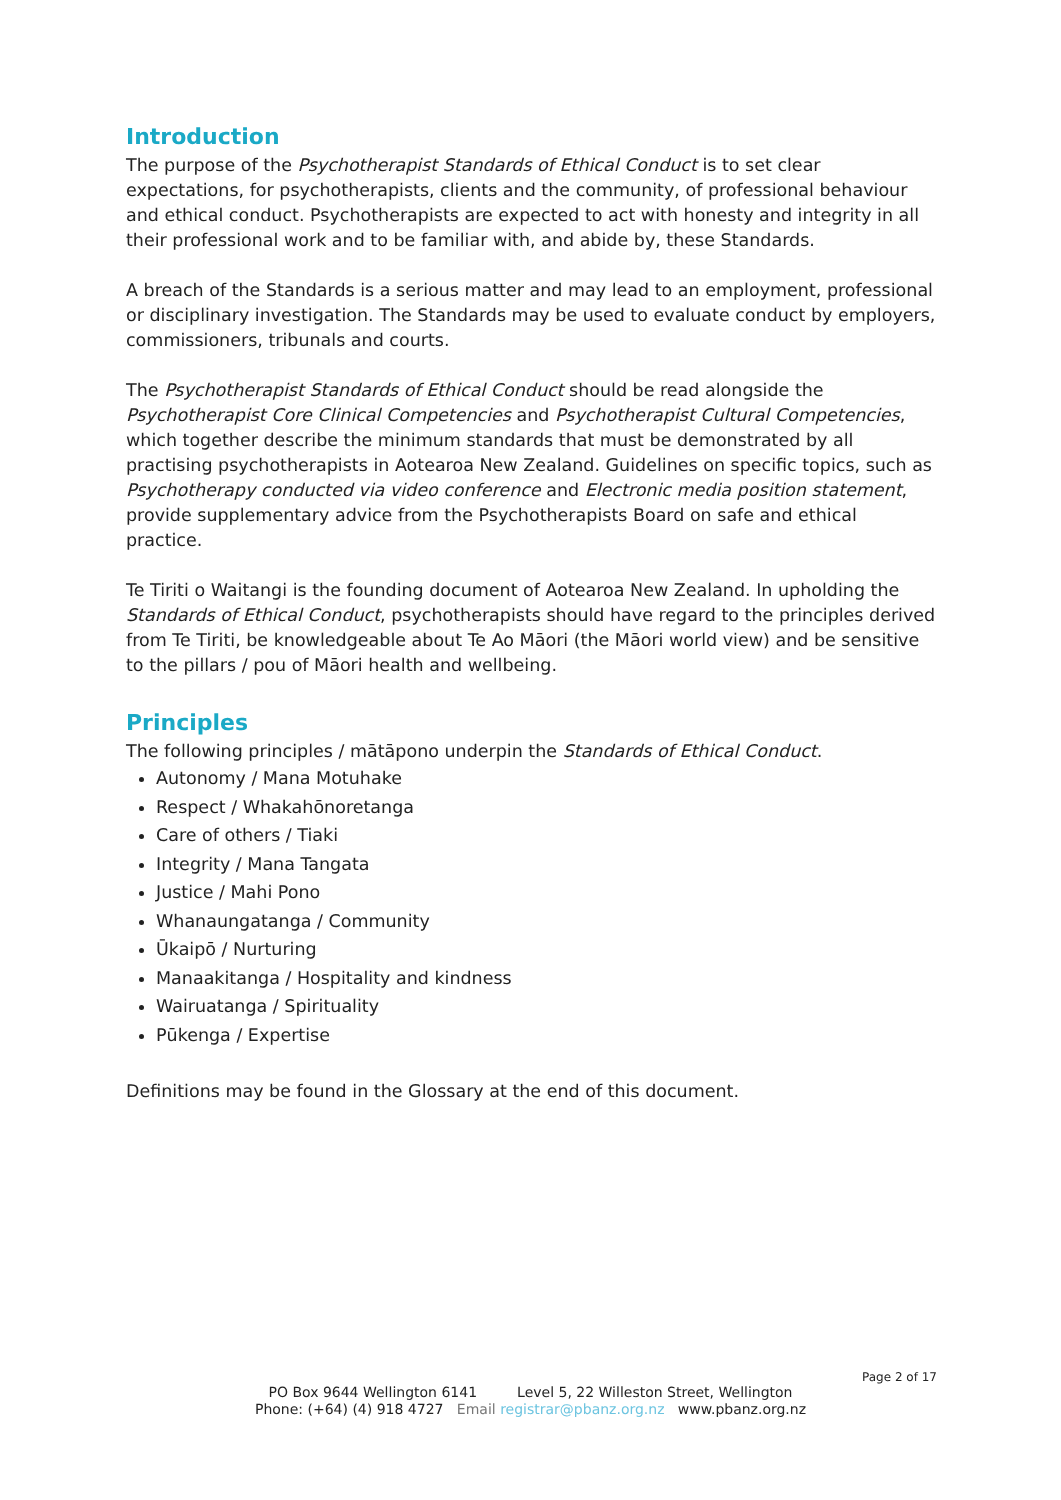Introduction
The purpose of the Psychotherapist Standards of Ethical Conduct is to set clear expectations, for psychotherapists, clients and the community, of professional behaviour and ethical conduct. Psychotherapists are expected to act with honesty and integrity in all their professional work and to be familiar with, and abide by, these Standards.
A breach of the Standards is a serious matter and may lead to an employment, professional or disciplinary investigation. The Standards may be used to evaluate conduct by employers, commissioners, tribunals and courts.
The Psychotherapist Standards of Ethical Conduct should be read alongside the Psychotherapist Core Clinical Competencies and Psychotherapist Cultural Competencies, which together describe the minimum standards that must be demonstrated by all practising psychotherapists in Aotearoa New Zealand. Guidelines on specific topics, such as Psychotherapy conducted via video conference and Electronic media position statement, provide supplementary advice from the Psychotherapists Board on safe and ethical practice.
Te Tiriti o Waitangi is the founding document of Aotearoa New Zealand. In upholding the Standards of Ethical Conduct, psychotherapists should have regard to the principles derived from Te Tiriti, be knowledgeable about Te Ao Māori (the Māori world view) and be sensitive to the pillars / pou of Māori health and wellbeing.
Principles
The following principles / mātāpono underpin the Standards of Ethical Conduct.
Autonomy / Mana Motuhake
Respect / Whakahōnoretanga
Care of others / Tiaki
Integrity / Mana Tangata
Justice / Mahi Pono
Whanaungatanga / Community
Ūkaipō / Nurturing
Manaakitanga / Hospitality and kindness
Wairuatanga / Spirituality
Pūkenga / Expertise
Definitions may be found in the Glossary at the end of this document.
Page 2 of 17
PO Box 9644 Wellington 6141 Level 5, 22 Willeston Street, Wellington
Phone: (+64) (4) 918 4727 Email registrar@pbanz.org.nz www.pbanz.org.nz